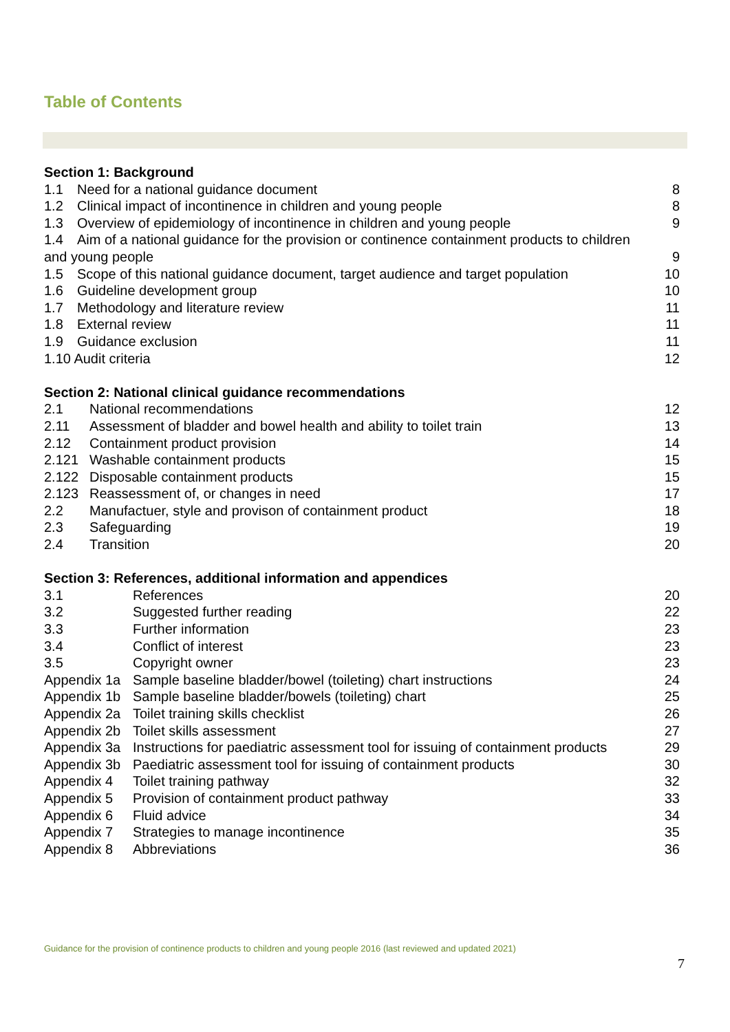Table of Contents
Section 1: Background
1.1 Need for a national guidance document 8
1.2 Clinical impact of incontinence in children and young people 8
1.3 Overview of epidemiology of incontinence in children and young people 9
1.4 Aim of a national guidance for the provision or continence containment products to children
and young people 9
1.5 Scope of this national guidance document, target audience and target population 10
1.6 Guideline development group 10
1.7 Methodology and literature review 11
1.8 External review 11
1.9 Guidance exclusion 11
1.10 Audit criteria 12
Section 2: National clinical guidance recommendations
2.1 National recommendations 12
2.11 Assessment of bladder and bowel health and ability to toilet train 13
2.12 Containment product provision 14
2.121 Washable containment products 15
2.122 Disposable containment products 15
2.123 Reassessment of, or changes in need 17
2.2 Manufactuer, style and provison of containment product 18
2.3 Safeguarding 19
2.4 Transition 20
Section 3: References, additional information and appendices
3.1 References 20
3.2 Suggested further reading 22
3.3 Further information 23
3.4 Conflict of interest 23
3.5 Copyright owner 23
Appendix 1a Sample baseline bladder/bowel (toileting) chart instructions 24
Appendix 1b Sample baseline bladder/bowels (toileting) chart 25
Appendix 2a Toilet training skills checklist 26
Appendix 2b Toilet skills assessment 27
Appendix 3a Instructions for paediatric assessment tool for issuing of containment products 29
Appendix 3b Paediatric assessment tool for issuing of containment products 30
Appendix 4 Toilet training pathway 32
Appendix 5 Provision of containment product pathway 33
Appendix 6 Fluid advice 34
Appendix 7 Strategies to manage incontinence 35
Appendix 8 Abbreviations 36
Guidance for the provision of continence products to children and young people 2016 (last reviewed and updated 2021)
7